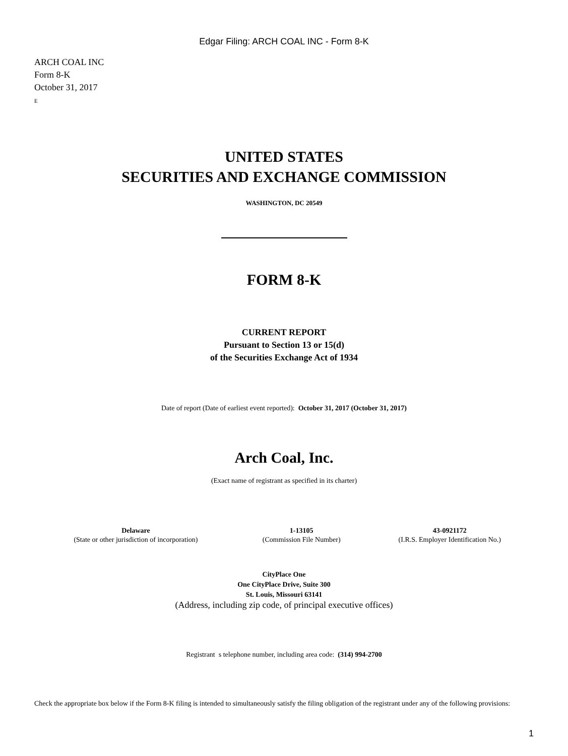Edgar Filing: ARCH COAL INC - Form 8-K
ARCH COAL INC
Form 8-K
October 31, 2017
E
UNITED STATES
SECURITIES AND EXCHANGE COMMISSION
WASHINGTON, DC 20549
FORM 8-K
CURRENT REPORT
Pursuant to Section 13 or 15(d)
of the Securities Exchange Act of 1934
Date of report (Date of earliest event reported): October 31, 2017 (October 31, 2017)
Arch Coal, Inc.
(Exact name of registrant as specified in its charter)
| Delaware | 1-13105 | 43-0921172 |
| (State or other jurisdiction of incorporation) | (Commission File Number) | (I.R.S. Employer Identification No.) |
CityPlace One
One CityPlace Drive, Suite 300
St. Louis, Missouri 63141
(Address, including zip code, of principal executive offices)
Registrant s telephone number, including area code: (314) 994-2700
Check the appropriate box below if the Form 8-K filing is intended to simultaneously satisfy the filing obligation of the registrant under any of the following provisions:
1